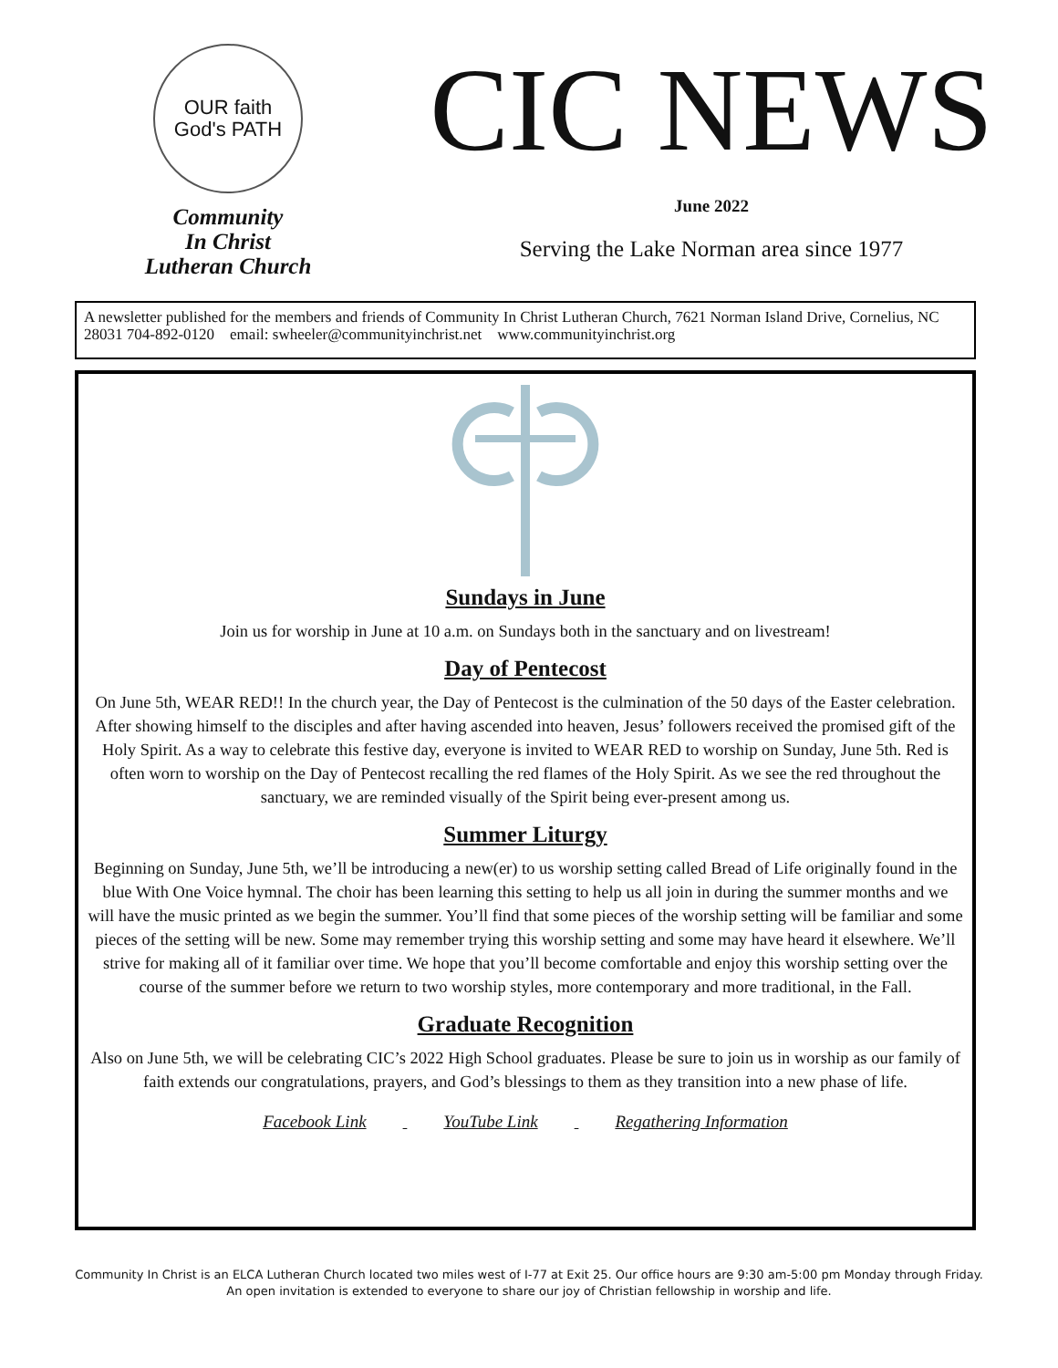OUR faith
God's PATH
Community
In Christ
Lutheran Church
CIC NEWS
June 2022
Serving the Lake Norman area since 1977
A newsletter published for the members and friends of Community In Christ Lutheran Church, 7621 Norman Island Drive, Cornelius, NC 28031 704-892-0120 email: swheeler@communityinchrist.net www.communityinchrist.org
Sundays in June
Join us for worship in June at 10 a.m. on Sundays both in the sanctuary and on livestream!
Day of Pentecost
On June 5th, WEAR RED!! In the church year, the Day of Pentecost is the culmination of the 50 days of the Easter celebration. After showing himself to the disciples and after having ascended into heaven, Jesus’ followers received the promised gift of the Holy Spirit. As a way to celebrate this festive day, everyone is invited to WEAR RED to worship on Sunday, June 5th. Red is often worn to worship on the Day of Pentecost recalling the red flames of the Holy Spirit. As we see the red throughout the sanctuary, we are reminded visually of the Spirit being ever-present among us.
Summer Liturgy
Beginning on Sunday, June 5th, we’ll be introducing a new(er) to us worship setting called Bread of Life originally found in the blue With One Voice hymnal. The choir has been learning this setting to help us all join in during the summer months and we will have the music printed as we begin the summer. You’ll find that some pieces of the worship setting will be familiar and some pieces of the setting will be new. Some may remember trying this worship setting and some may have heard it elsewhere. We’ll strive for making all of it familiar over time. We hope that you’ll become comfortable and enjoy this worship setting over the course of the summer before we return to two worship styles, more contemporary and more traditional, in the Fall.
Graduate Recognition
Also on June 5th, we will be celebrating CIC’s 2022 High School graduates. Please be sure to join us in worship as our family of faith extends our congratulations, prayers, and God’s blessings to them as they transition into a new phase of life.
Facebook Link YouTube Link Regathering Information
Community In Christ is an ELCA Lutheran Church located two miles west of I-77 at Exit 25. Our office hours are 9:30 am-5:00 pm Monday through Friday.
An open invitation is extended to everyone to share our joy of Christian fellowship in worship and life.